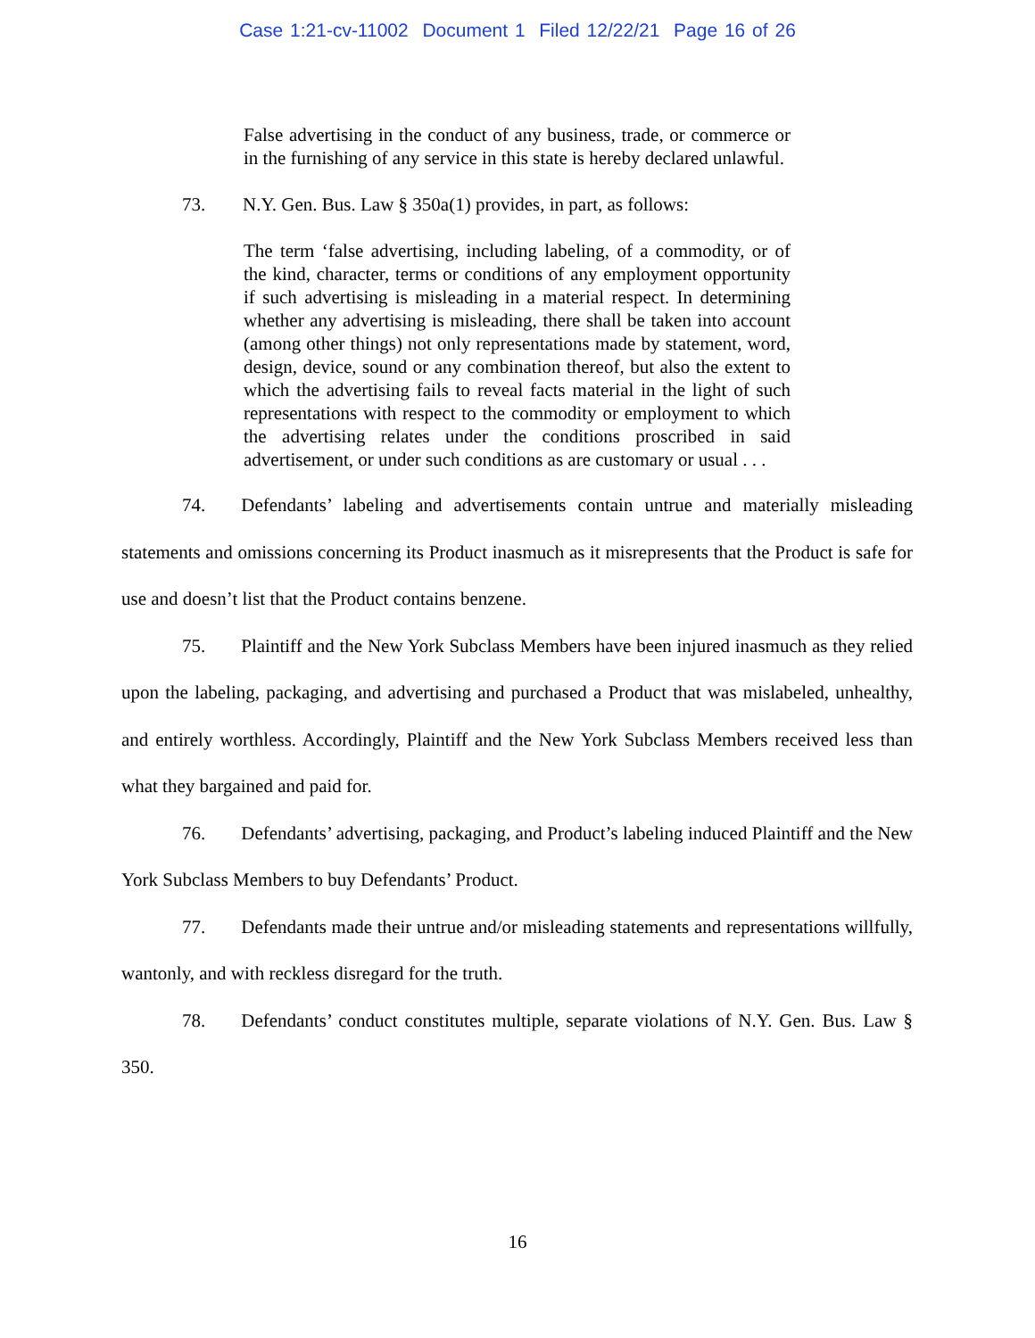Case 1:21-cv-11002 Document 1 Filed 12/22/21 Page 16 of 26
False advertising in the conduct of any business, trade, or commerce or in the furnishing of any service in this state is hereby declared unlawful.
73. N.Y. Gen. Bus. Law § 350a(1) provides, in part, as follows:
The term ‘false advertising, including labeling, of a commodity, or of the kind, character, terms or conditions of any employment opportunity if such advertising is misleading in a material respect. In determining whether any advertising is misleading, there shall be taken into account (among other things) not only representations made by statement, word, design, device, sound or any combination thereof, but also the extent to which the advertising fails to reveal facts material in the light of such representations with respect to the commodity or employment to which the advertising relates under the conditions proscribed in said advertisement, or under such conditions as are customary or usual . . .
74. Defendants’ labeling and advertisements contain untrue and materially misleading statements and omissions concerning its Product inasmuch as it misrepresents that the Product is safe for use and doesn’t list that the Product contains benzene.
75. Plaintiff and the New York Subclass Members have been injured inasmuch as they relied upon the labeling, packaging, and advertising and purchased a Product that was mislabeled, unhealthy, and entirely worthless. Accordingly, Plaintiff and the New York Subclass Members received less than what they bargained and paid for.
76. Defendants’ advertising, packaging, and Product’s labeling induced Plaintiff and the New York Subclass Members to buy Defendants’ Product.
77. Defendants made their untrue and/or misleading statements and representations willfully, wantonly, and with reckless disregard for the truth.
78. Defendants’ conduct constitutes multiple, separate violations of N.Y. Gen. Bus. Law § 350.
16